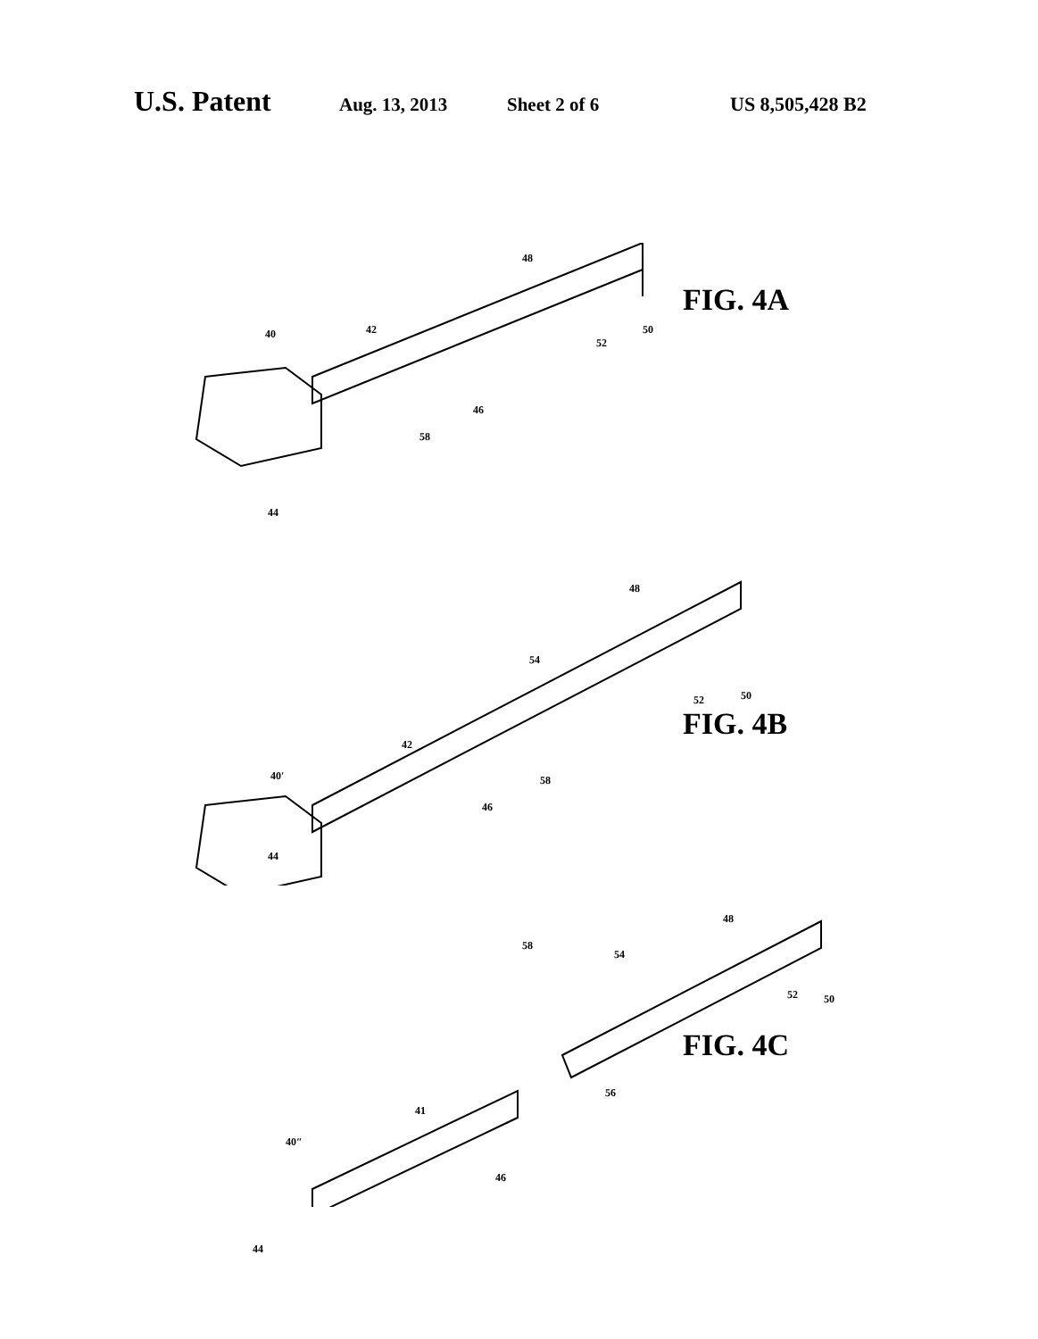U.S. Patent Aug. 13, 2013 Sheet 2 of 6 US 8,505,428 B2
48
FIG. 4A
40 42
52
50
46
58
44
48
54
52 50
FIG. 4B
42
58 40′
46
44
48
58
54
52 50
FIG. 4C
56
41
40″
46
44